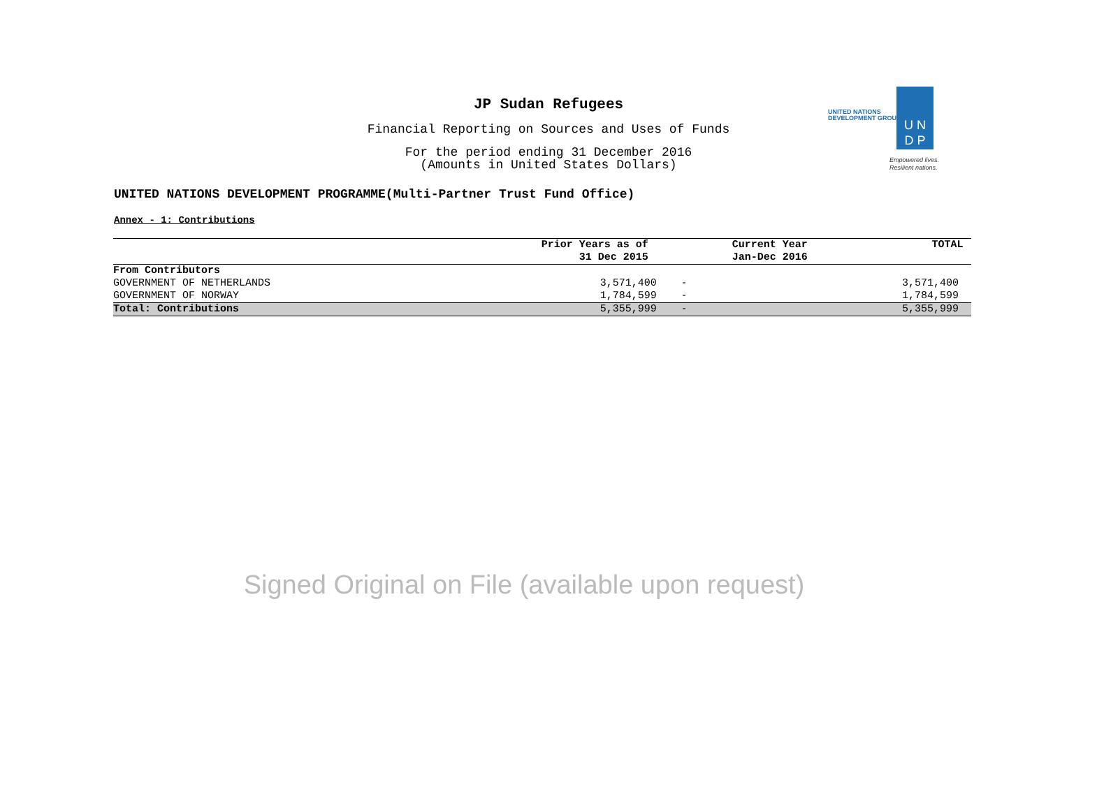JP Sudan Refugees
Financial Reporting on Sources and Uses of Funds
For the period ending 31 December 2016
(Amounts in United States Dollars)
UNITED NATIONS
DEVELOPMENT GROUP
U N
D P
Empowered lives.
Resilient nations.
UNITED NATIONS DEVELOPMENT PROGRAMME(Multi-Partner Trust Fund Office)
Annex - 1: Contributions
| | Prior Years as of | Current Year | TOTAL |
| --- | --- | --- | --- |
| | 31 Dec 2015 | Jan-Dec 2016 | |
| From Contributors | | | |
| GOVERNMENT OF NETHERLANDS | 3,571,400 | - | 3,571,400 |
| GOVERNMENT OF NORWAY | 1,784,599 | - | 1,784,599 |
| Total: Contributions | 5,355,999 | - | 5,355,999 |
Signed Original on File (available upon request)